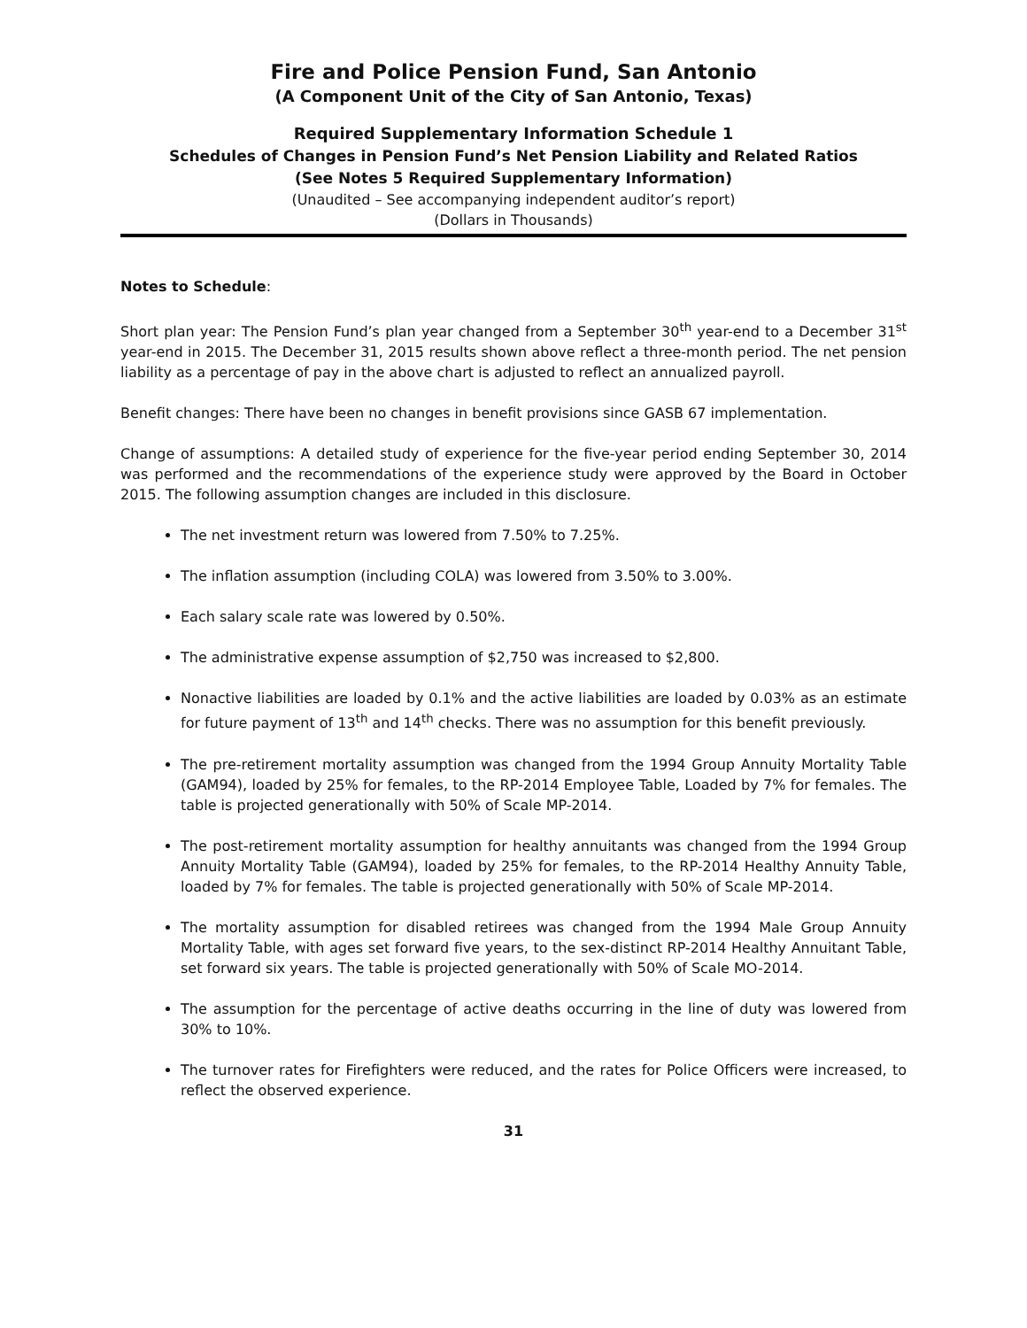Fire and Police Pension Fund, San Antonio
(A Component Unit of the City of San Antonio, Texas)
Required Supplementary Information Schedule 1
Schedules of Changes in Pension Fund’s Net Pension Liability and Related Ratios
(See Notes 5 Required Supplementary Information)
(Unaudited – See accompanying independent auditor’s report)
(Dollars in Thousands)
Notes to Schedule:
Short plan year: The Pension Fund’s plan year changed from a September 30<sup>th</sup> year-end to a December 31<sup>st</sup> year-end in 2015. The December 31, 2015 results shown above reflect a three-month period. The net pension liability as a percentage of pay in the above chart is adjusted to reflect an annualized payroll.
Benefit changes: There have been no changes in benefit provisions since GASB 67 implementation.
Change of assumptions: A detailed study of experience for the five-year period ending September 30, 2014 was performed and the recommendations of the experience study were approved by the Board in October 2015. The following assumption changes are included in this disclosure.
The net investment return was lowered from 7.50% to 7.25%.
The inflation assumption (including COLA) was lowered from 3.50% to 3.00%.
Each salary scale rate was lowered by 0.50%.
The administrative expense assumption of $2,750 was increased to $2,800.
Nonactive liabilities are loaded by 0.1% and the active liabilities are loaded by 0.03% as an estimate for future payment of 13<sup>th</sup> and 14<sup>th</sup> checks. There was no assumption for this benefit previously.
The pre-retirement mortality assumption was changed from the 1994 Group Annuity Mortality Table (GAM94), loaded by 25% for females, to the RP-2014 Employee Table, Loaded by 7% for females. The table is projected generationally with 50% of Scale MP-2014.
The post-retirement mortality assumption for healthy annuitants was changed from the 1994 Group Annuity Mortality Table (GAM94), loaded by 25% for females, to the RP-2014 Healthy Annuity Table, loaded by 7% for females. The table is projected generationally with 50% of Scale MP-2014.
The mortality assumption for disabled retirees was changed from the 1994 Male Group Annuity Mortality Table, with ages set forward five years, to the sex-distinct RP-2014 Healthy Annuitant Table, set forward six years. The table is projected generationally with 50% of Scale MO-2014.
The assumption for the percentage of active deaths occurring in the line of duty was lowered from 30% to 10%.
The turnover rates for Firefighters were reduced, and the rates for Police Officers were increased, to reflect the observed experience.
31